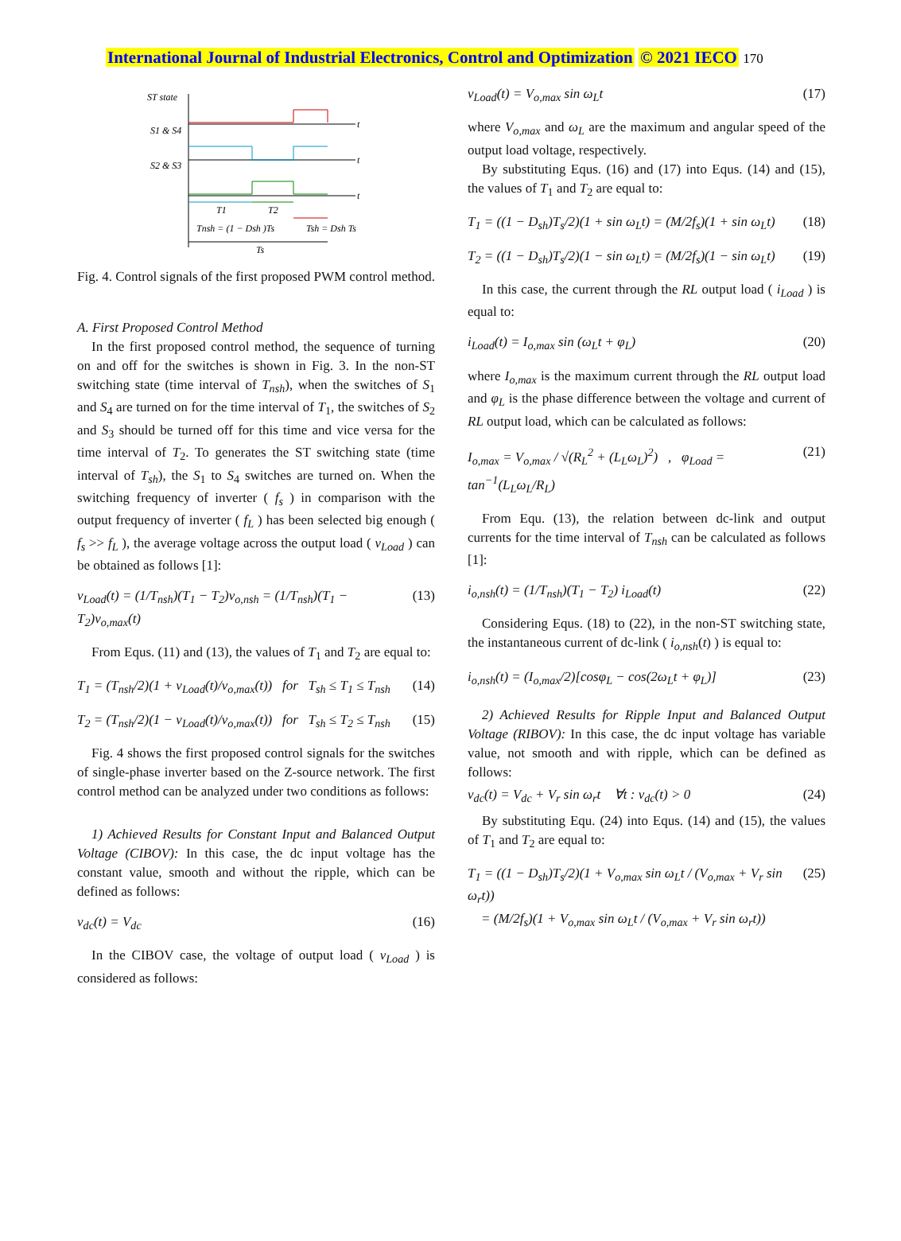International Journal of Industrial Electronics, Control and Optimization © 2021 IECO 170
ST state
S1 & S4
S2 & S3
t
t
t
T1
T2
Tnsh = (1 − Dsh )Ts
Tsh = Dsh Ts
Ts
Fig. 4. Control signals of the first proposed PWM control method.
A. First Proposed Control Method
In the first proposed control method, the sequence of turning on and off for the switches is shown in Fig. 3. In the non-ST switching state (time interval of T<sub>nsh</sub>), when the switches of S<sub>1</sub> and S<sub>4</sub> are turned on for the time interval of T<sub>1</sub>, the switches of S<sub>2</sub> and S<sub>3</sub> should be turned off for this time and vice versa for the time interval of T<sub>2</sub>. To generates the ST switching state (time interval of T<sub>sh</sub>), the S<sub>1</sub> to S<sub>4</sub> switches are turned on. When the switching frequency of inverter ( f<sub>s</sub> ) in comparison with the output frequency of inverter ( f<sub>L</sub> ) has been selected big enough ( f<sub>s</sub> >> f<sub>L</sub> ), the average voltage across the output load ( v<sub>Load</sub> ) can be obtained as follows [1]:
v<sub>Load</sub>(t) = (1/T<sub>nsh</sub>)(T<sub>1</sub> − T<sub>2</sub>)v<sub>o,nsh</sub> = (1/T<sub>nsh</sub>)(T<sub>1</sub> − T<sub>2</sub>)v<sub>o,max</sub>(t) (13)
From Equs. (11) and (13), the values of T<sub>1</sub> and T<sub>2</sub> are equal to:
T<sub>1</sub> = (T<sub>nsh</sub>/2)(1 + v<sub>Load</sub>(t)/v<sub>o,max</sub>(t)) for T<sub>sh</sub> ≤ T<sub>1</sub> ≤ T<sub>nsh</sub> (14)
T<sub>2</sub> = (T<sub>nsh</sub>/2)(1 − v<sub>Load</sub>(t)/v<sub>o,max</sub>(t)) for T<sub>sh</sub> ≤ T<sub>2</sub> ≤ T<sub>nsh</sub> (15)
Fig. 4 shows the first proposed control signals for the switches of single-phase inverter based on the Z-source network. The first control method can be analyzed under two conditions as follows:
1) Achieved Results for Constant Input and Balanced Output Voltage (CIBOV): In this case, the dc input voltage has the constant value, smooth and without the ripple, which can be defined as follows:
v<sub>dc</sub>(t) = V<sub>dc</sub> (16)
In the CIBOV case, the voltage of output load ( v<sub>Load</sub> ) is considered as follows:
v<sub>Load</sub>(t) = V<sub>o,max</sub> sin ω<sub>L</sub>t (17)
where V<sub>o,max</sub> and ω<sub>L</sub> are the maximum and angular speed of the output load voltage, respectively.
By substituting Equs. (16) and (17) into Equs. (14) and (15), the values of T<sub>1</sub> and T<sub>2</sub> are equal to:
T<sub>1</sub> = ((1 − D<sub>sh</sub>)T<sub>s</sub>/2)(1 + sin ω<sub>L</sub>t) = (M/2f<sub>s</sub>)(1 + sin ω<sub>L</sub>t) (18)
T<sub>2</sub> = ((1 − D<sub>sh</sub>)T<sub>s</sub>/2)(1 − sin ω<sub>L</sub>t) = (M/2f<sub>s</sub>)(1 − sin ω<sub>L</sub>t) (19)
In this case, the current through the RL output load ( i<sub>Load</sub> ) is equal to:
i<sub>Load</sub>(t) = I<sub>o,max</sub> sin (ω<sub>L</sub>t + φ<sub>L</sub>) (20)
where I<sub>o,max</sub> is the maximum current through the RL output load and φ<sub>L</sub> is the phase difference between the voltage and current of RL output load, which can be calculated as follows:
I<sub>o,max</sub> = V<sub>o,max</sub> / √(R<sub>L</sub><sup>2</sup> + (L<sub>L</sub>ω<sub>L</sub>)<sup>2</sup>) , φ<sub>Load</sub> = tan<sup>−1</sup>(L<sub>L</sub>ω<sub>L</sub>/R<sub>L</sub>) (21)
From Equ. (13), the relation between dc-link and output currents for the time interval of T<sub>nsh</sub> can be calculated as follows [1]:
i<sub>o,nsh</sub>(t) = (1/T<sub>nsh</sub>)(T<sub>1</sub> − T<sub>2</sub>) i<sub>Load</sub>(t) (22)
Considering Equs. (18) to (22), in the non-ST switching state, the instantaneous current of dc-link ( i<sub>o,nsh</sub>(t) ) is equal to:
i<sub>o,nsh</sub>(t) = (I<sub>o,max</sub>/2)[cosφ<sub>L</sub> − cos(2ω<sub>L</sub>t + φ<sub>L</sub>)] (23)
2) Achieved Results for Ripple Input and Balanced Output Voltage (RIBOV): In this case, the dc input voltage has variable value, not smooth and with ripple, which can be defined as follows:
v<sub>dc</sub>(t) = V<sub>dc</sub> + V<sub>r</sub> sin ω<sub>r</sub>t ∀t : v<sub>dc</sub>(t) > 0 (24)
By substituting Equ. (24) into Equs. (14) and (15), the values of T<sub>1</sub> and T<sub>2</sub> are equal to:
T<sub>1</sub> = ((1 − D<sub>sh</sub>)T<sub>s</sub>/2)(1 + V<sub>o,max</sub> sin ω<sub>L</sub>t / (V<sub>o,max</sub> + V<sub>r</sub> sin ω<sub>r</sub>t))
= (M/2f<sub>s</sub>)(1 + V<sub>o,max</sub> sin ω<sub>L</sub>t / (V<sub>o,max</sub> + V<sub>r</sub> sin ω<sub>r</sub>t)) (25)